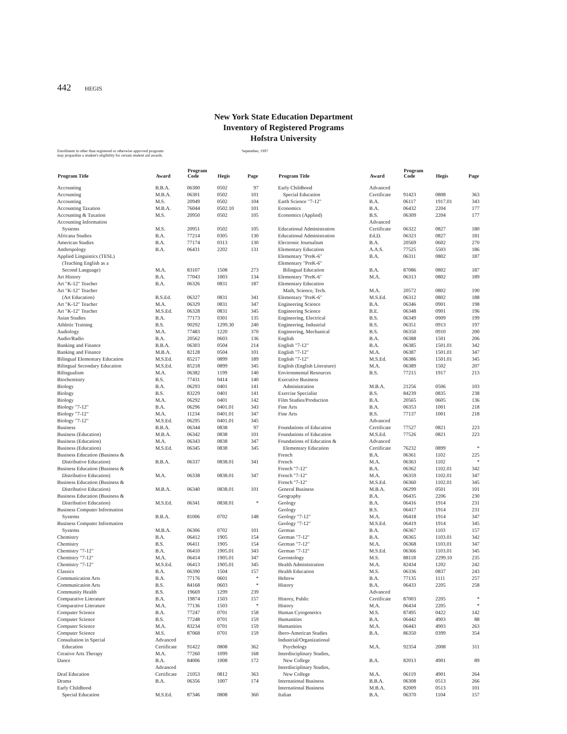442 HEGIS
New York State Education Department
Inventory of Registered Programs
Hofstra University
Enrollment in other than registered or otherwise approved programs
may jeopardize a student's eligibility for certain student aid awards.
September, 1997
| Program Title | Award | Program Code | Hegis | Page |
| --- | --- | --- | --- | --- |
| Accounting | B.B.A. | 06300 | 0502 | 97 |
| Accounting | M.B.A. | 06301 | 0502 | 101 |
| Accounting | M.S. | 20949 | 0502 | 104 |
| Accounting Taxation | M.B.A. | 76044 | 0502.10 | 101 |
| Accounting & Taxation | M.S. | 20950 | 0502 | 105 |
| Accounting Information Systems | M.S. | 20951 | 0502 | 105 |
| Africana Studies | B.A. | 77214 | 0305 | 130 |
| American Studies | B.A. | 77174 | 0313 | 130 |
| Anthropology | B.A. | 06431 | 2202 | 131 |
| Applied Linguistics (TESL) (Teaching English as a Second Language) | M.A. | 83107 | 1508 | 273 |
| Art History | B.A. | 77043 | 1003 | 134 |
| Art "K-12" Teacher | B.A. | 06326 | 0831 | 187 |
| Art "K-12" Teacher (Art Education) | B.S.Ed. | 06327 | 0831 | 341 |
| Art "K-12" Teacher | M.A. | 06329 | 0831 | 347 |
| Art "K-12" Teacher | M.S.Ed. | 06328 | 0831 | 345 |
| Asian Studies | B.A. | 77173 | 0301 | 135 |
| Athletic Training | B.S. | 90292 | 1299.30 | 240 |
| Audiology | M.A. | 77483 | 1220 | 370 |
| Audio/Radio | B.A. | 20562 | 0603 | 136 |
| Banking and Finance | B.B.A. | 06303 | 0504 | 214 |
| Banking and Finance | M.B.A. | 82128 | 0504 | 101 |
| Bilingual Elementary Education | M.S.Ed. | 85217 | 0899 | 189 |
| Bilingual Secondary Education | M.S.Ed. | 85218 | 0899 | 345 |
| Bilingualism | M.A. | 06382 | 1199 | 140 |
| Biochemistry | B.S. | 77431 | 0414 | 140 |
| Biology | B.A. | 06293 | 0401 | 141 |
| Biology | B.S. | 83229 | 0401 | 141 |
| Biology | M.A. | 06292 | 0401 | 142 |
| Biology "7-12" | B.A. | 06296 | 0401.01 | 343 |
| Biology "7-12" | M.A. | 11234 | 0401.01 | 347 |
| Biology "7-12" | M.S.Ed. | 06295 | 0401.01 | 345 |
| Business | B.B.A. | 06344 | 0838 | 97 |
| Business (Education) | M.B.A. | 06342 | 0838 | 101 |
| Business (Education) | M.A. | 06343 | 0838 | 347 |
| Business (Education) | M.S.Ed. | 06345 | 0838 | 345 |
| Business Education (Business & Distributive Education) | B.B.A. | 06337 | 0838.01 | 341 |
| Business Education (Business & Distributive Education) | M.A. | 06338 | 0838.01 | 347 |
| Business Education (Business & Distributive Education) | M.B.A. | 06340 | 0838.01 | 101 |
| Business Education (Business & Distributive Education) | M.S.Ed. | 06341 | 0838.01 | * |
| Business Computer Information Systems | B.B.A. | 81006 | 0702 | 148 |
| Business Computer Information Systems | M.B.A. | 06306 | 0702 | 101 |
| Chemistry | B.A. | 06412 | 1905 | 154 |
| Chemistry | B.S. | 06411 | 1905 | 154 |
| Chemistry "7-12" | B.A. | 06410 | 1905.01 | 343 |
| Chemistry "7-12" | M.A. | 06414 | 1905.01 | 347 |
| Chemistry "7-12" | M.S.Ed. | 06413 | 1905.01 | 345 |
| Classics | B.A. | 06390 | 1504 | 157 |
| Communication Arts | B.A. | 77176 | 0601 | * |
| Communication Arts | B.S. | 84168 | 0603 | * |
| Community Health | B.S. | 19669 | 1299 | 239 |
| Comparative Literature | B.A. | 19874 | 1503 | 157 |
| Comparative Literature | M.A. | 77136 | 1503 | * |
| Computer Science | B.A. | 77247 | 0701 | 158 |
| Computer Science | B.S. | 77248 | 0701 | 159 |
| Computer Science | M.A. | 83234 | 0701 | 159 |
| Computer Science | M.S. | 87068 | 0701 | 159 |
| Consultation in Special Education | Advanced Certificate | 91422 | 0808 | 362 |
| Creative Arts Therapy | M.A. | 77260 | 1099 | 168 |
| Dance | B.A. | 84006 | 1008 | 172 |
| Deaf Education | Advanced Certificate | 21053 | 0812 | 363 |
| Drama | B.A. | 06356 | 1007 | 174 |
| Early Childhood Special Education | M.S.Ed. | 87346 | 0808 | 360 |
| Program Title | Award | Program Code | Hegis | Page |
| --- | --- | --- | --- | --- |
| Early Childhood Special Education | Advanced Certificate | 91423 | 0808 | 363 |
| Earth Science "7-12" | B.A. | 06117 | 1917.01 | 343 |
| Economics | B.A. | 06432 | 2204 | 177 |
| Economics (Applied) | B.S. | 06309 | 2204 | 177 |
| Educational Administration | Advanced Certificate | 06322 | 0827 | 180 |
| Educational Administration | Ed.D. | 06323 | 0827 | 181 |
| Electronic Journalism | B.A. | 20569 | 0602 | 270 |
| Elementary Education | A.A.S. | 77525 | 5503 | 186 |
| Elementary "PreK-6" | B.A. | 06311 | 0802 | 187 |
| Elementary "PreK-6" Bilingual Education | B.A. | 87086 | 0802 | 187 |
| Elementary "PreK-6" | M.A. | 06313 | 0802 | 189 |
| Elementary Education Math, Science, Tech. | M.A. | 20572 | 0802 | 190 |
| Elementary "PreK-6" | M.S.Ed. | 06312 | 0802 | 188 |
| Engineering Science | B.A. | 06346 | 0901 | 198 |
| Engineering Science | B.E. | 06348 | 0901 | 196 |
| Engineering, Electrical | B.S. | 06349 | 0909 | 199 |
| Engineering, Industrial | B.S. | 06351 | 0913 | 197 |
| Engineering, Mechanical | B.S. | 06350 | 0910 | 200 |
| English | B.A. | 06388 | 1501 | 206 |
| English "7-12" | B.A. | 06385 | 1501.01 | 342 |
| English "7-12" | M.A. | 06387 | 1501.01 | 347 |
| English "7-12" | M.S.Ed. | 06386 | 1501.01 | 345 |
| English (English Literature) | M.A. | 06389 | 1502 | 207 |
| Environmental Resources | B.S. | 77215 | 1917 | 213 |
| Executive Business Administration | M.B.A. | 21256 | 0506 | 103 |
| Exercise Specialist | B.S. | 84239 | 0835 | 238 |
| Film Studies/Production | B.A. | 20565 | 0605 | 136 |
| Fine Arts | B.A. | 06353 | 1001 | 218 |
| Fine Arts | B.S. | 77137 | 1001 | 218 |
| Foundations of Education | Advanced Certificate | 77527 | 0821 | 223 |
| Foundations of Education | M.S.Ed. | 77526 | 0821 | 223 |
| Foundations of Education & Elementary Education | Advanced Certificate | 76232 | 0899 | * |
| French | B.A. | 06361 | 1102 | 225 |
| French | M.A. | 06363 | 1102 | * |
| French "7-12" | B.A. | 06362 | 1102.01 | 342 |
| French "7-12" | M.A. | 06359 | 1102.01 | 347 |
| French "7-12" | M.S.Ed. | 06360 | 1102.01 | 345 |
| General Business | M.B.A. | 06299 | 0501 | 101 |
| Geography | B.A. | 06435 | 2206 | 230 |
| Geology | B.A. | 06416 | 1914 | 231 |
| Geology | B.S. | 06417 | 1914 | 231 |
| Geology "7-12" | M.A. | 06418 | 1914 | 347 |
| Geology "7-12" | M.S.Ed. | 06419 | 1914 | 345 |
| German | B.A. | 06367 | 1103 | 157 |
| German "7-12" | B.A. | 06365 | 1103.01 | 342 |
| German "7-12" | M.A. | 06368 | 1103.01 | 347 |
| German "7-12" | M.S.Ed. | 06366 | 1103.01 | 345 |
| Gerontology | M.S. | 88118 | 2299.10 | 235 |
| Health Administration | M.A. | 82434 | 1202 | 242 |
| Health Education | M.S. | 06336 | 0837 | 243 |
| Hebrew | B.A. | 77135 | 1111 | 257 |
| History | B.A. | 06433 | 2205 | 258 |
| History, Public | Advanced Certificate | 87003 | 2205 | * |
| History | M.A. | 06434 | 2205 | * |
| Human Cytogenetics | M.S. | 87495 | 0422 | 142 |
| Humanities | B.A. | 06442 | 4903 | 88 |
| Humanities | M.A. | 06443 | 4903 | 263 |
| Ibero-American Studies | B.A. | 86350 | 0399 | 354 |
| Industrial/Organizational Psychology | M.A. | 92354 | 2008 | 311 |
| Interdisciplinary Studies, New College | B.A. | 82013 | 4901 | 89 |
| Interdisciplinary Studies, New College | M.A. | 06119 | 4901 | 264 |
| International Business | B.B.A. | 06308 | 0513 | 266 |
| International Business | M.B.A. | 82009 | 0513 | 101 |
| Italian | B.A. | 06370 | 1104 | 157 |